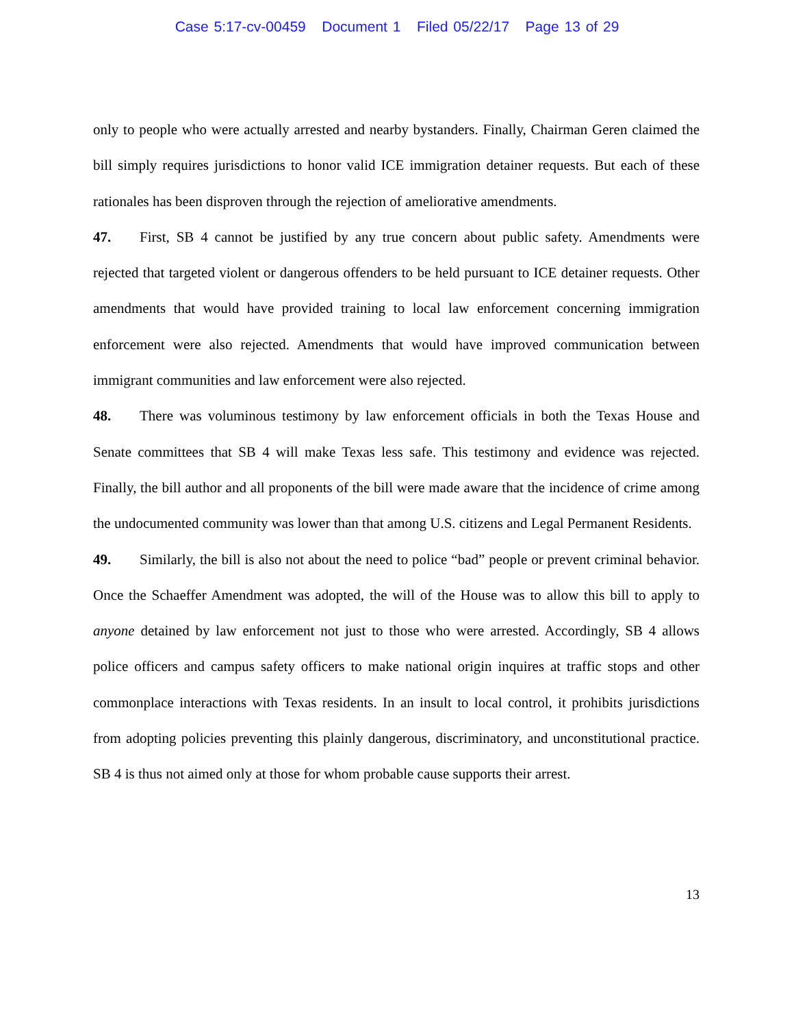Case 5:17-cv-00459 Document 1 Filed 05/22/17 Page 13 of 29
only to people who were actually arrested and nearby bystanders. Finally, Chairman Geren claimed the bill simply requires jurisdictions to honor valid ICE immigration detainer requests. But each of these rationales has been disproven through the rejection of ameliorative amendments.
47. First, SB 4 cannot be justified by any true concern about public safety. Amendments were rejected that targeted violent or dangerous offenders to be held pursuant to ICE detainer requests. Other amendments that would have provided training to local law enforcement concerning immigration enforcement were also rejected. Amendments that would have improved communication between immigrant communities and law enforcement were also rejected.
48. There was voluminous testimony by law enforcement officials in both the Texas House and Senate committees that SB 4 will make Texas less safe. This testimony and evidence was rejected. Finally, the bill author and all proponents of the bill were made aware that the incidence of crime among the undocumented community was lower than that among U.S. citizens and Legal Permanent Residents.
49. Similarly, the bill is also not about the need to police “bad” people or prevent criminal behavior. Once the Schaeffer Amendment was adopted, the will of the House was to allow this bill to apply to anyone detained by law enforcement not just to those who were arrested. Accordingly, SB 4 allows police officers and campus safety officers to make national origin inquires at traffic stops and other commonplace interactions with Texas residents. In an insult to local control, it prohibits jurisdictions from adopting policies preventing this plainly dangerous, discriminatory, and unconstitutional practice. SB 4 is thus not aimed only at those for whom probable cause supports their arrest.
13